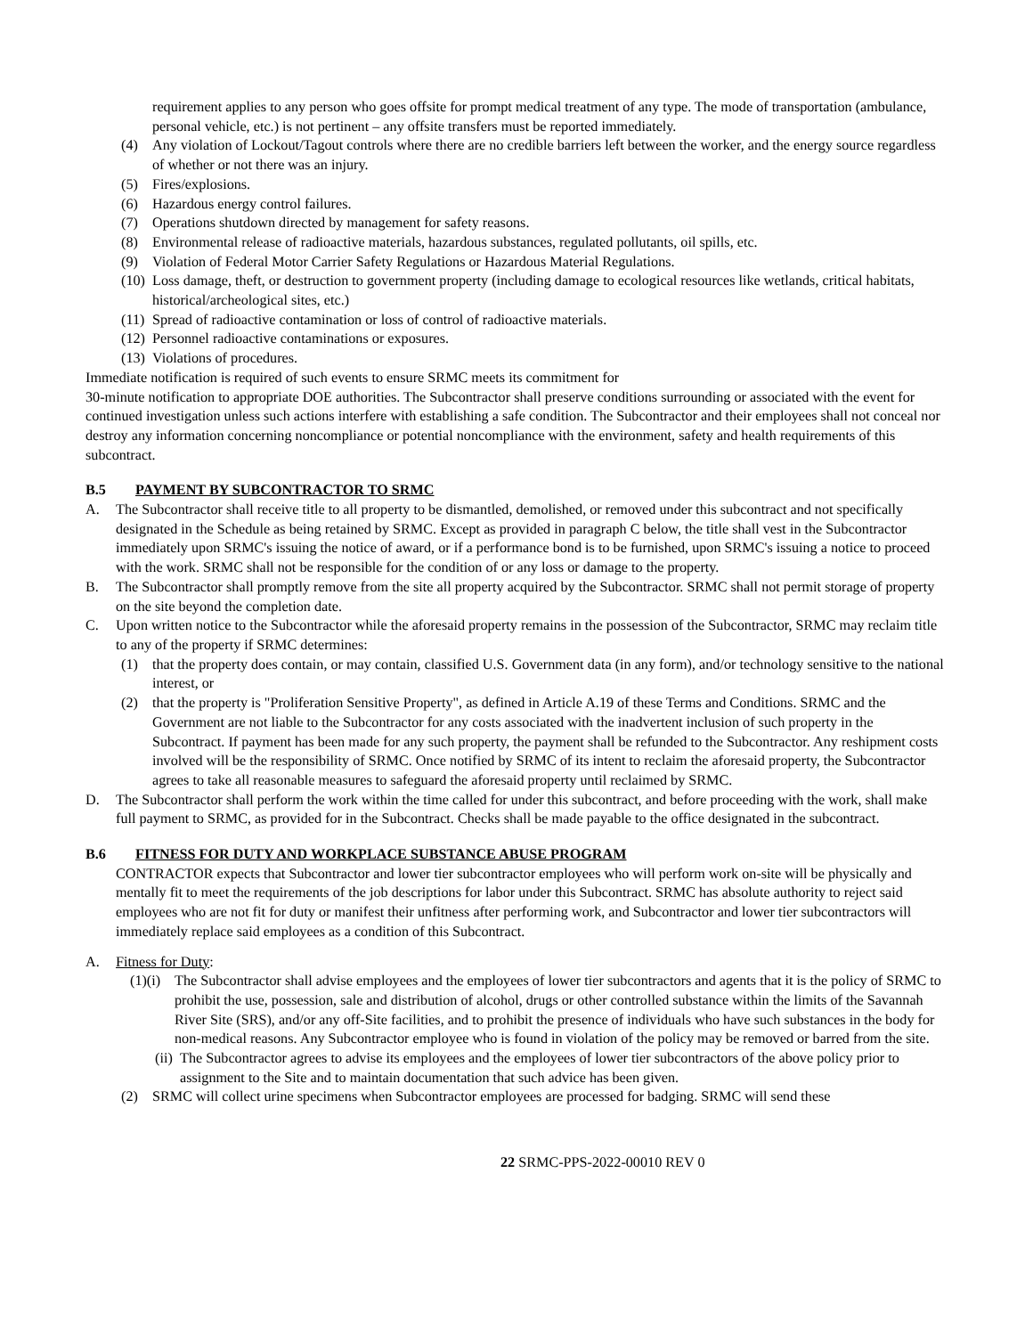requirement applies to any person who goes offsite for prompt medical treatment of any type. The mode of transportation (ambulance, personal vehicle, etc.) is not pertinent – any offsite transfers must be reported immediately.
(4) Any violation of Lockout/Tagout controls where there are no credible barriers left between the worker, and the energy source regardless of whether or not there was an injury.
(5) Fires/explosions.
(6) Hazardous energy control failures.
(7) Operations shutdown directed by management for safety reasons.
(8) Environmental release of radioactive materials, hazardous substances, regulated pollutants, oil spills, etc.
(9) Violation of Federal Motor Carrier Safety Regulations or Hazardous Material Regulations.
(10) Loss damage, theft, or destruction to government property (including damage to ecological resources like wetlands, critical habitats, historical/archeological sites, etc.)
(11) Spread of radioactive contamination or loss of control of radioactive materials.
(12) Personnel radioactive contaminations or exposures.
(13) Violations of procedures.
Immediate notification is required of such events to ensure SRMC meets its commitment for
30-minute notification to appropriate DOE authorities. The Subcontractor shall preserve conditions surrounding or associated with the event for continued investigation unless such actions interfere with establishing a safe condition. The Subcontractor and their employees shall not conceal nor destroy any information concerning noncompliance or potential noncompliance with the environment, safety and health requirements of this subcontract.
B.5 PAYMENT BY SUBCONTRACTOR TO SRMC
A. The Subcontractor shall receive title to all property to be dismantled, demolished, or removed under this subcontract and not specifically designated in the Schedule as being retained by SRMC. Except as provided in paragraph C below, the title shall vest in the Subcontractor immediately upon SRMC's issuing the notice of award, or if a performance bond is to be furnished, upon SRMC's issuing a notice to proceed with the work. SRMC shall not be responsible for the condition of or any loss or damage to the property.
B. The Subcontractor shall promptly remove from the site all property acquired by the Subcontractor. SRMC shall not permit storage of property on the site beyond the completion date.
C. Upon written notice to the Subcontractor while the aforesaid property remains in the possession of the Subcontractor, SRMC may reclaim title to any of the property if SRMC determines:
(1) that the property does contain, or may contain, classified U.S. Government data (in any form), and/or technology sensitive to the national interest, or
(2) that the property is "Proliferation Sensitive Property", as defined in Article A.19 of these Terms and Conditions. SRMC and the Government are not liable to the Subcontractor for any costs associated with the inadvertent inclusion of such property in the Subcontract. If payment has been made for any such property, the payment shall be refunded to the Subcontractor. Any reshipment costs involved will be the responsibility of SRMC. Once notified by SRMC of its intent to reclaim the aforesaid property, the Subcontractor agrees to take all reasonable measures to safeguard the aforesaid property until reclaimed by SRMC.
D. The Subcontractor shall perform the work within the time called for under this subcontract, and before proceeding with the work, shall make full payment to SRMC, as provided for in the Subcontract. Checks shall be made payable to the office designated in the subcontract.
B.6 FITNESS FOR DUTY AND WORKPLACE SUBSTANCE ABUSE PROGRAM
CONTRACTOR expects that Subcontractor and lower tier subcontractor employees who will perform work on-site will be physically and mentally fit to meet the requirements of the job descriptions for labor under this Subcontract. SRMC has absolute authority to reject said employees who are not fit for duty or manifest their unfitness after performing work, and Subcontractor and lower tier subcontractors will immediately replace said employees as a condition of this Subcontract.
A. Fitness for Duty:
(1)(i) The Subcontractor shall advise employees and the employees of lower tier subcontractors and agents that it is the policy of SRMC to prohibit the use, possession, sale and distribution of alcohol, drugs or other controlled substance within the limits of the Savannah River Site (SRS), and/or any off-Site facilities, and to prohibit the presence of individuals who have such substances in the body for non-medical reasons. Any Subcontractor employee who is found in violation of the policy may be removed or barred from the site.
(ii) The Subcontractor agrees to advise its employees and the employees of lower tier subcontractors of the above policy prior to assignment to the Site and to maintain documentation that such advice has been given.
(2) SRMC will collect urine specimens when Subcontractor employees are processed for badging. SRMC will send these
22 SRMC-PPS-2022-00010 REV 0